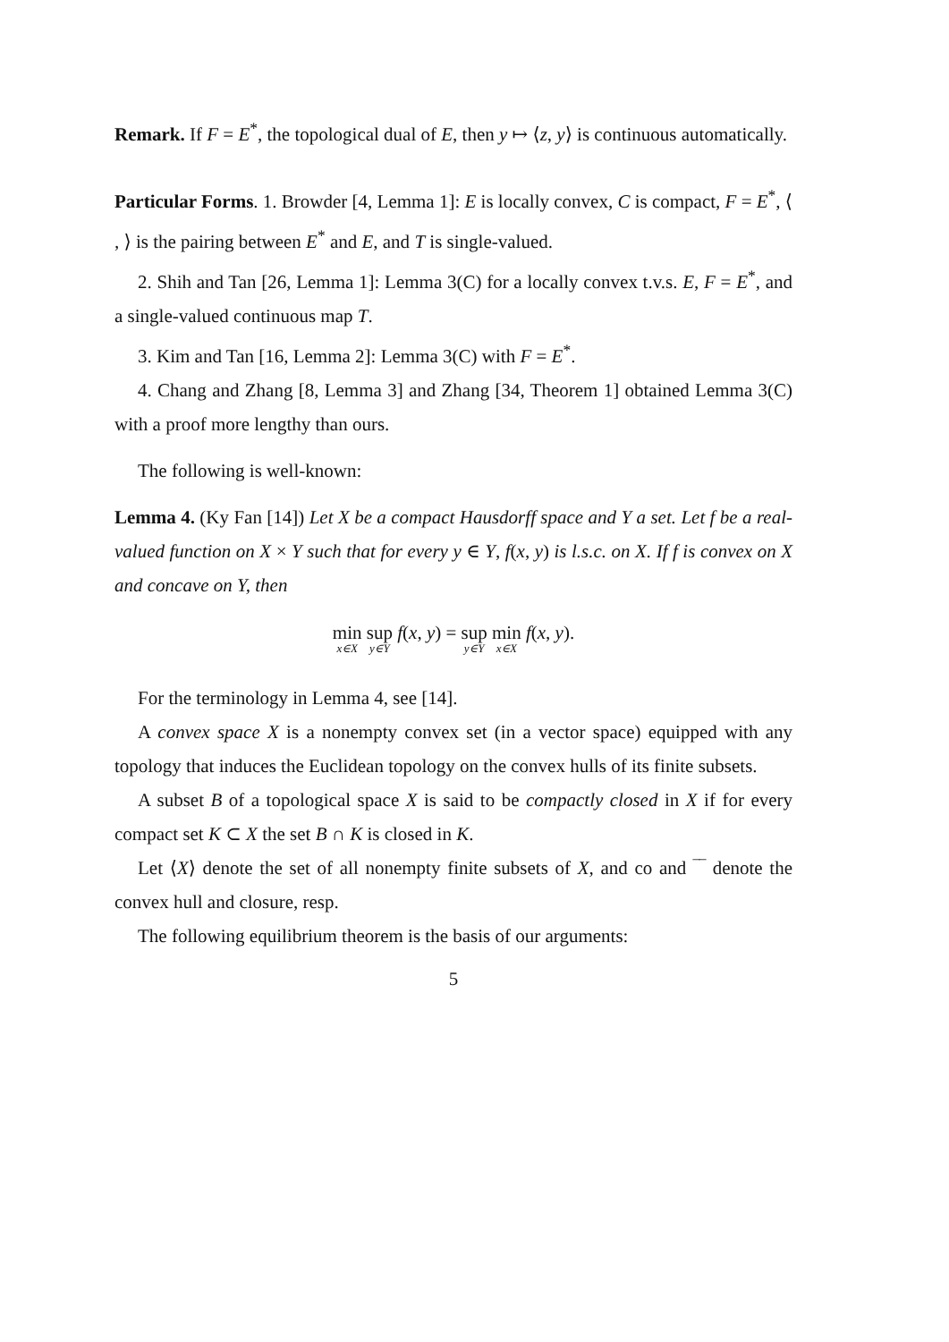Remark. If F = E<sup>*</sup>, the topological dual of E, then y ↦ ⟨z, y⟩ is continuous automatically.
Particular Forms. 1. Browder [4, Lemma 1]: E is locally convex, C is compact, F = E<sup>*</sup>, ⟨ , ⟩ is the pairing between E<sup>*</sup> and E, and T is single-valued.
2. Shih and Tan [26, Lemma 1]: Lemma 3(C) for a locally convex t.v.s. E, F = E<sup>*</sup>, and a single-valued continuous map T.
3. Kim and Tan [16, Lemma 2]: Lemma 3(C) with F = E<sup>*</sup>.
4. Chang and Zhang [8, Lemma 3] and Zhang [34, Theorem 1] obtained Lemma 3(C) with a proof more lengthy than ours.
The following is well-known:
Lemma 4. (Ky Fan [14]) Let X be a compact Hausdorff space and Y a set. Let f be a real-valued function on X × Y such that for every y ∈ Y, f(x, y) is l.s.c. on X. If f is convex on X and concave on Y, then
min x∈X sup y∈Y f(x, y) = sup y∈Y min x∈X f(x, y).
For the terminology in Lemma 4, see [14].
A convex space X is a nonempty convex set (in a vector space) equipped with any topology that induces the Euclidean topology on the convex hulls of its finite subsets.
A subset B of a topological space X is said to be compactly closed in X if for every compact set K ⊂ X the set B ∩ K is closed in K.
Let ⟨X⟩ denote the set of all nonempty finite subsets of X, and co and ‾‾ denote the convex hull and closure, resp.
The following equilibrium theorem is the basis of our arguments:
5